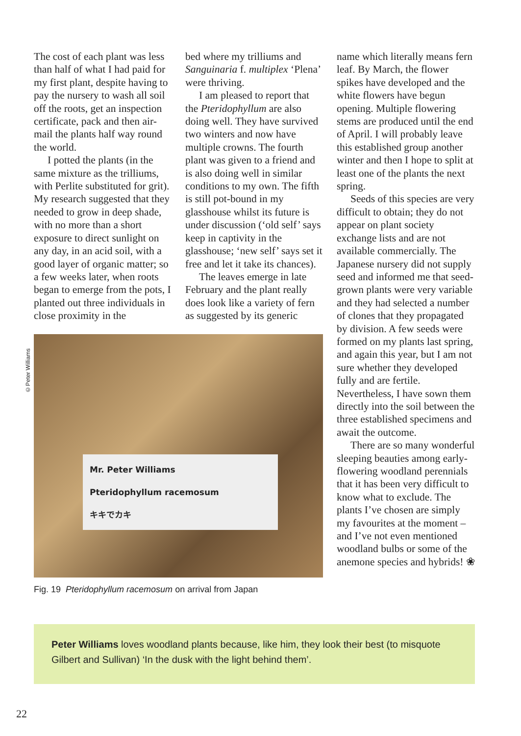©Peter Williams
The cost of each plant was less than half of what I had paid for my first plant, despite having to pay the nursery to wash all soil off the roots, get an inspection certificate, pack and then air-mail the plants half way round the world.
I potted the plants (in the same mixture as the trilliums, with Perlite substituted for grit). My research suggested that they needed to grow in deep shade, with no more than a short exposure to direct sunlight on any day, in an acid soil, with a good layer of organic matter; so a few weeks later, when roots began to emerge from the pots, I planted out three individuals in close proximity in the
bed where my trilliums and Sanguinaria f. multiplex ‘Plena’ were thriving.
I am pleased to report that the Pteridophyllum are also doing well. They have survived two winters and now have multiple crowns. The fourth plant was given to a friend and is also doing well in similar conditions to my own. The fifth is still pot-bound in my glasshouse whilst its future is under discussion (‘old self’ says keep in captivity in the glasshouse; ‘new self’ says set it free and let it take its chances).
The leaves emerge in late February and the plant really does look like a variety of fern as suggested by its generic
Mr. Peter Williams
Pteridophyllum racemosum
キキでカキ
Fig. 19 Pteridophyllum racemosum on arrival from Japan
name which literally means fern leaf. By March, the flower spikes have developed and the white flowers have begun opening. Multiple flowering stems are produced until the end of April. I will probably leave this established group another winter and then I hope to split at least one of the plants the next spring.
Seeds of this species are very difficult to obtain; they do not appear on plant society exchange lists and are not available commercially. The Japanese nursery did not supply seed and informed me that seed-grown plants were very variable and they had selected a number of clones that they propagated by division. A few seeds were formed on my plants last spring, and again this year, but I am not sure whether they developed fully and are fertile. Nevertheless, I have sown them directly into the soil between the three established specimens and await the outcome.
There are so many wonderful sleeping beauties among early-flowering woodland perennials that it has been very difficult to know what to exclude. The plants I’ve chosen are simply my favourites at the moment – and I’ve not even mentioned woodland bulbs or some of the anemone species and hybrids! ❀
Peter Williams loves woodland plants because, like him, they look their best (to misquote Gilbert and Sullivan) ‘In the dusk with the light behind them’.
22